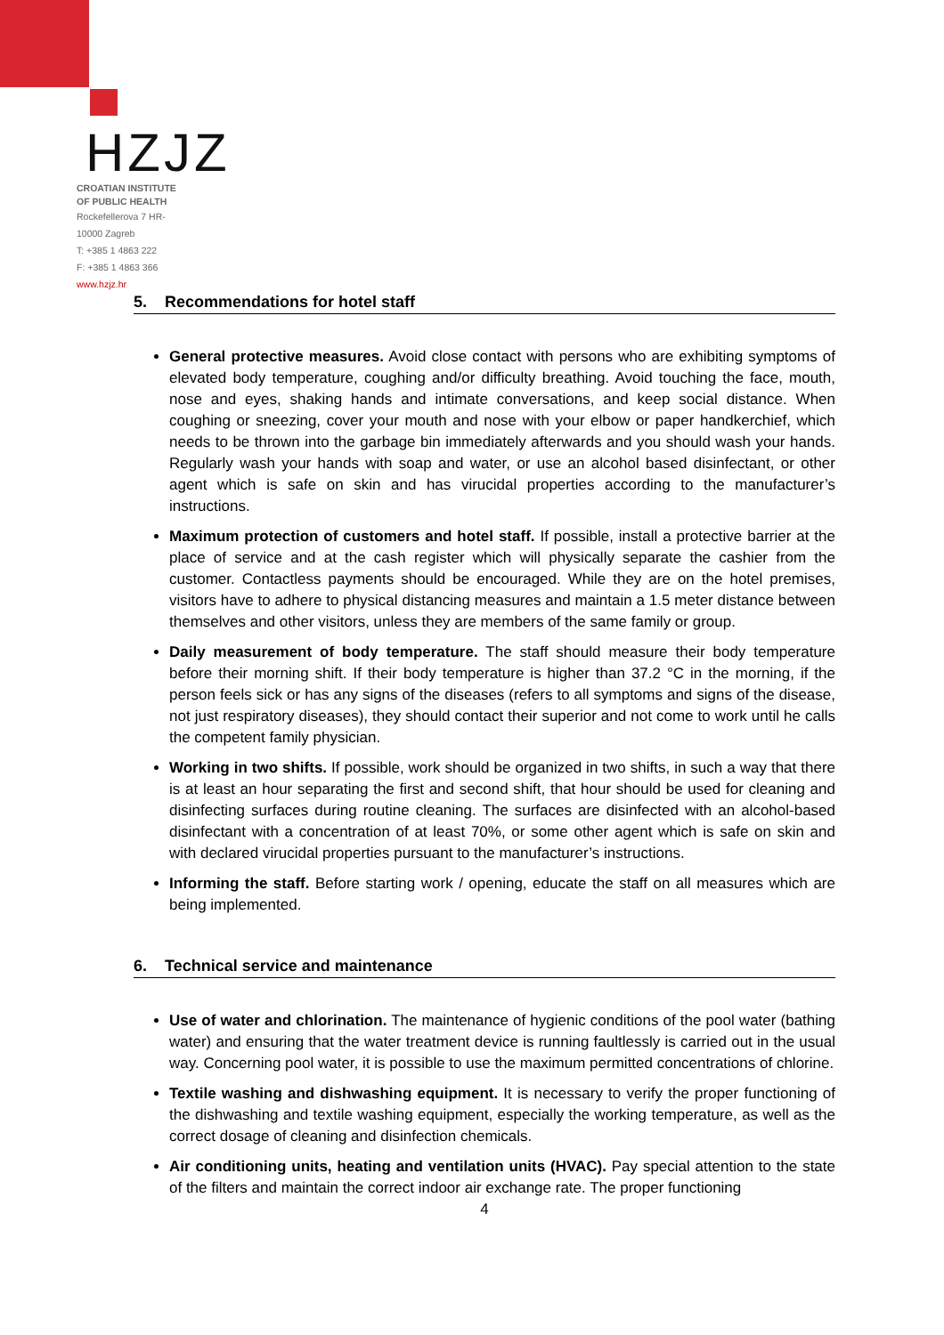HZJZ
CROATIAN INSTITUTE
OF PUBLIC HEALTH
Rockefellerova 7 HR-
10000 Zagreb
T: +385 1 4863 222
F: +385 1 4863 366
www.hzjz.hr
5. Recommendations for hotel staff
General protective measures. Avoid close contact with persons who are exhibiting symptoms of elevated body temperature, coughing and/or difficulty breathing. Avoid touching the face, mouth, nose and eyes, shaking hands and intimate conversations, and keep social distance. When coughing or sneezing, cover your mouth and nose with your elbow or paper handkerchief, which needs to be thrown into the garbage bin immediately afterwards and you should wash your hands. Regularly wash your hands with soap and water, or use an alcohol based disinfectant, or other agent which is safe on skin and has virucidal properties according to the manufacturer’s instructions.
Maximum protection of customers and hotel staff. If possible, install a protective barrier at the place of service and at the cash register which will physically separate the cashier from the customer. Contactless payments should be encouraged. While they are on the hotel premises, visitors have to adhere to physical distancing measures and maintain a 1.5 meter distance between themselves and other visitors, unless they are members of the same family or group.
Daily measurement of body temperature. The staff should measure their body temperature before their morning shift. If their body temperature is higher than 37.2 °C in the morning, if the person feels sick or has any signs of the diseases (refers to all symptoms and signs of the disease, not just respiratory diseases), they should contact their superior and not come to work until he calls the competent family physician.
Working in two shifts. If possible, work should be organized in two shifts, in such a way that there is at least an hour separating the first and second shift, that hour should be used for cleaning and disinfecting surfaces during routine cleaning. The surfaces are disinfected with an alcohol-based disinfectant with a concentration of at least 70%, or some other agent which is safe on skin and with declared virucidal properties pursuant to the manufacturer’s instructions.
Informing the staff. Before starting work / opening, educate the staff on all measures which are being implemented.
6. Technical service and maintenance
Use of water and chlorination. The maintenance of hygienic conditions of the pool water (bathing water) and ensuring that the water treatment device is running faultlessly is carried out in the usual way. Concerning pool water, it is possible to use the maximum permitted concentrations of chlorine.
Textile washing and dishwashing equipment. It is necessary to verify the proper functioning of the dishwashing and textile washing equipment, especially the working temperature, as well as the correct dosage of cleaning and disinfection chemicals.
Air conditioning units, heating and ventilation units (HVAC). Pay special attention to the state of the filters and maintain the correct indoor air exchange rate. The proper functioning
4